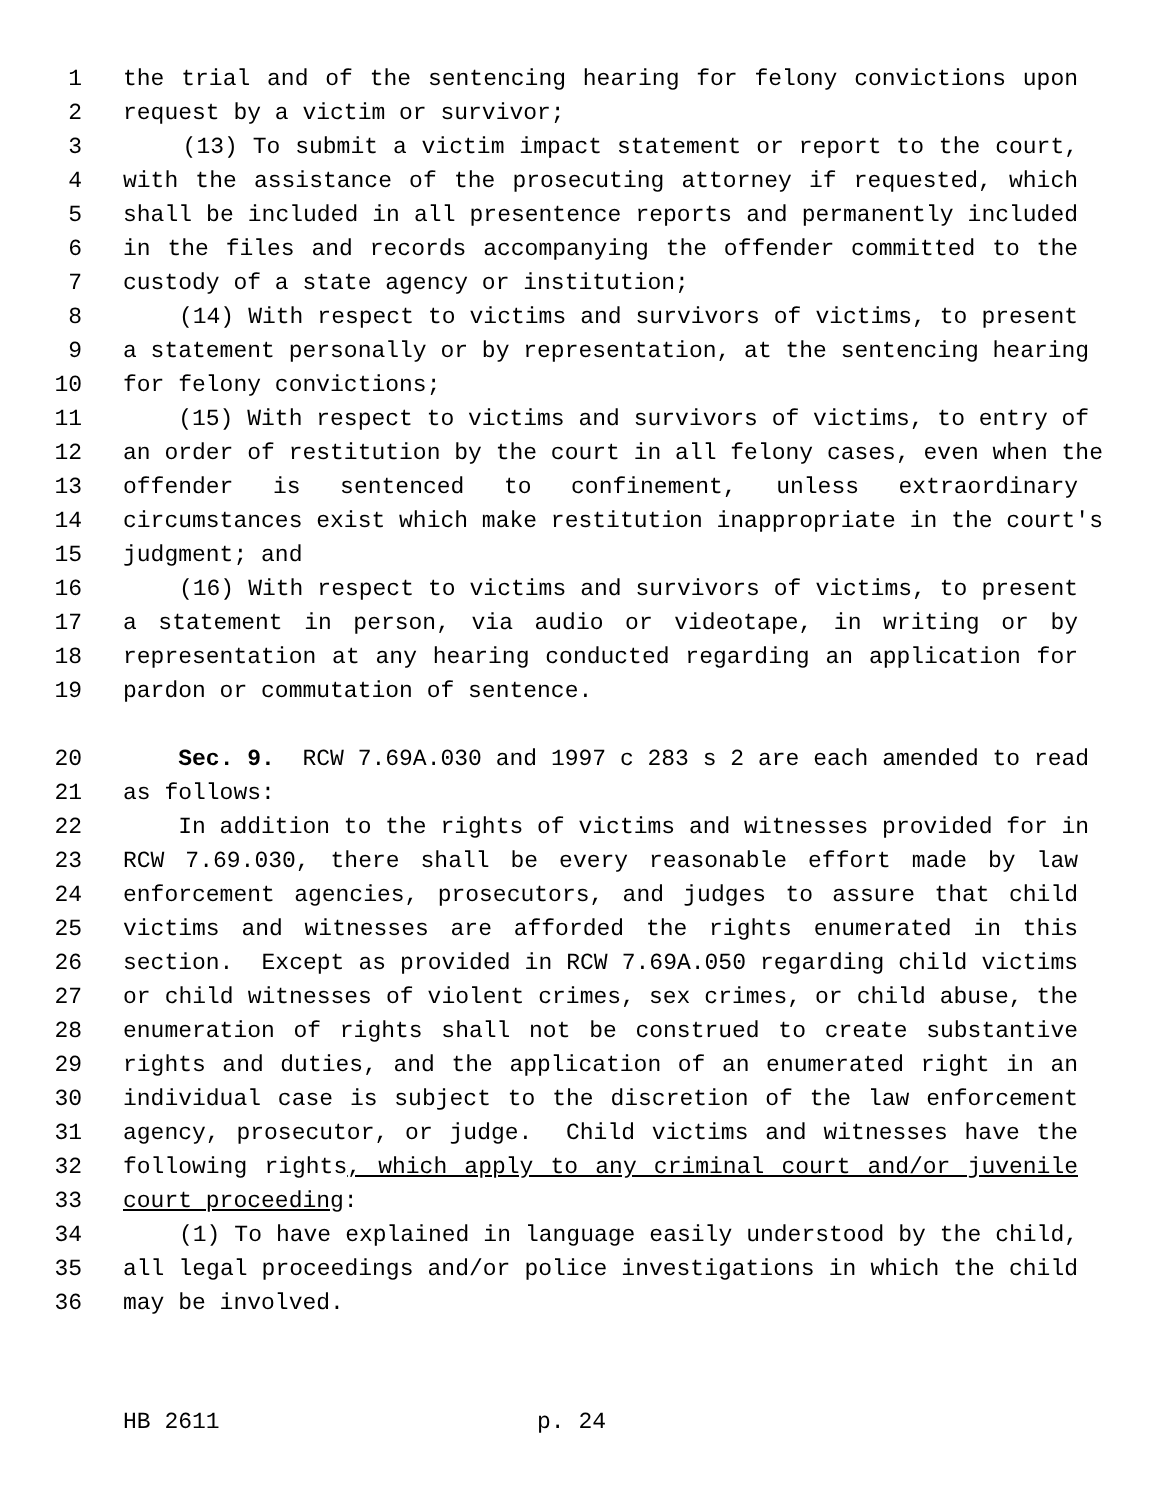1 the trial and of the sentencing hearing for felony convictions upon
2 request by a victim or survivor;
3 (13) To submit a victim impact statement or report to the court,
4 with the assistance of the prosecuting attorney if requested, which
5 shall be included in all presentence reports and permanently included
6 in the files and records accompanying the offender committed to the
7 custody of a state agency or institution;
8 (14) With respect to victims and survivors of victims, to present
9 a statement personally or by representation, at the sentencing hearing
10 for felony convictions;
11 (15) With respect to victims and survivors of victims, to entry of
12 an order of restitution by the court in all felony cases, even when the
13 offender is sentenced to confinement, unless extraordinary
14 circumstances exist which make restitution inappropriate in the court's
15 judgment; and
16 (16) With respect to victims and survivors of victims, to present
17 a statement in person, via audio or videotape, in writing or by
18 representation at any hearing conducted regarding an application for
19 pardon or commutation of sentence.
20 Sec. 9. RCW 7.69A.030 and 1997 c 283 s 2 are each amended to read
21 as follows:
22 In addition to the rights of victims and witnesses provided for in
23 RCW 7.69.030, there shall be every reasonable effort made by law
24 enforcement agencies, prosecutors, and judges to assure that child
25 victims and witnesses are afforded the rights enumerated in this
26 section. Except as provided in RCW 7.69A.050 regarding child victims
27 or child witnesses of violent crimes, sex crimes, or child abuse, the
28 enumeration of rights shall not be construed to create substantive
29 rights and duties, and the application of an enumerated right in an
30 individual case is subject to the discretion of the law enforcement
31 agency, prosecutor, or judge. Child victims and witnesses have the
32 following rights, which apply to any criminal court and/or juvenile
33 court proceeding:
34 (1) To have explained in language easily understood by the child,
35 all legal proceedings and/or police investigations in which the child
36 may be involved.
HB 2611 p. 24